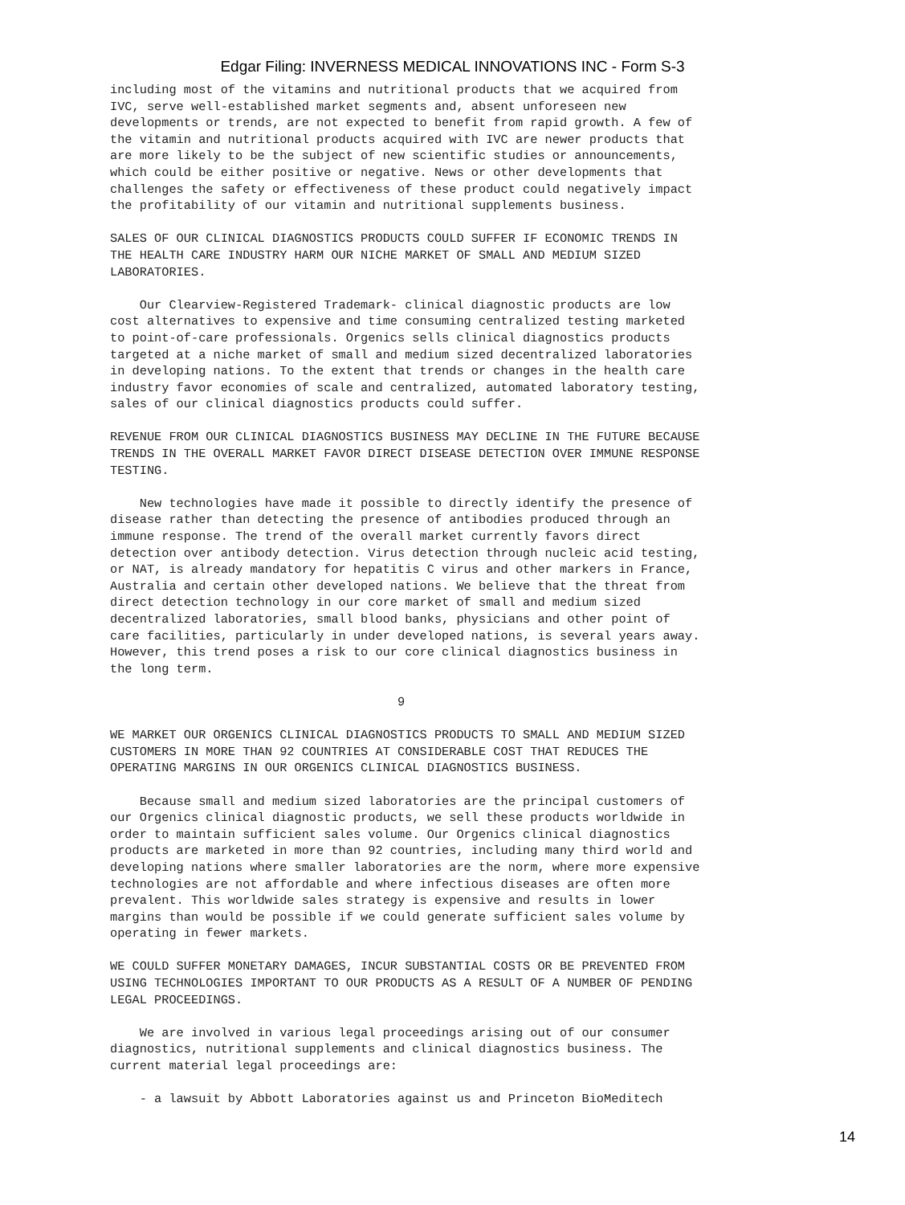Edgar Filing: INVERNESS MEDICAL INNOVATIONS INC - Form S-3
including most of the vitamins and nutritional products that we acquired from
IVC, serve well-established market segments and, absent unforeseen new
developments or trends, are not expected to benefit from rapid growth. A few of
the vitamin and nutritional products acquired with IVC are newer products that
are more likely to be the subject of new scientific studies or announcements,
which could be either positive or negative. News or other developments that
challenges the safety or effectiveness of these product could negatively impact
the profitability of our vitamin and nutritional supplements business.

SALES OF OUR CLINICAL DIAGNOSTICS PRODUCTS COULD SUFFER IF ECONOMIC TRENDS IN
THE HEALTH CARE INDUSTRY HARM OUR NICHE MARKET OF SMALL AND MEDIUM SIZED
LABORATORIES.

    Our Clearview-Registered Trademark- clinical diagnostic products are low
cost alternatives to expensive and time consuming centralized testing marketed
to point-of-care professionals. Orgenics sells clinical diagnostics products
targeted at a niche market of small and medium sized decentralized laboratories
in developing nations. To the extent that trends or changes in the health care
industry favor economies of scale and centralized, automated laboratory testing,
sales of our clinical diagnostics products could suffer.

REVENUE FROM OUR CLINICAL DIAGNOSTICS BUSINESS MAY DECLINE IN THE FUTURE BECAUSE
TRENDS IN THE OVERALL MARKET FAVOR DIRECT DISEASE DETECTION OVER IMMUNE RESPONSE
TESTING.

    New technologies have made it possible to directly identify the presence of
disease rather than detecting the presence of antibodies produced through an
immune response. The trend of the overall market currently favors direct
detection over antibody detection. Virus detection through nucleic acid testing,
or NAT, is already mandatory for hepatitis C virus and other markers in France,
Australia and certain other developed nations. We believe that the threat from
direct detection technology in our core market of small and medium sized
decentralized laboratories, small blood banks, physicians and other point of
care facilities, particularly in under developed nations, is several years away.
However, this trend poses a risk to our core clinical diagnostics business in
the long term.

                                       9

WE MARKET OUR ORGENICS CLINICAL DIAGNOSTICS PRODUCTS TO SMALL AND MEDIUM SIZED
CUSTOMERS IN MORE THAN 92 COUNTRIES AT CONSIDERABLE COST THAT REDUCES THE
OPERATING MARGINS IN OUR ORGENICS CLINICAL DIAGNOSTICS BUSINESS.

    Because small and medium sized laboratories are the principal customers of
our Orgenics clinical diagnostic products, we sell these products worldwide in
order to maintain sufficient sales volume. Our Orgenics clinical diagnostics
products are marketed in more than 92 countries, including many third world and
developing nations where smaller laboratories are the norm, where more expensive
technologies are not affordable and where infectious diseases are often more
prevalent. This worldwide sales strategy is expensive and results in lower
margins than would be possible if we could generate sufficient sales volume by
operating in fewer markets.

WE COULD SUFFER MONETARY DAMAGES, INCUR SUBSTANTIAL COSTS OR BE PREVENTED FROM
USING TECHNOLOGIES IMPORTANT TO OUR PRODUCTS AS A RESULT OF A NUMBER OF PENDING
LEGAL PROCEEDINGS.

    We are involved in various legal proceedings arising out of our consumer
diagnostics, nutritional supplements and clinical diagnostics business. The
current material legal proceedings are:

    - a lawsuit by Abbott Laboratories against us and Princeton BioMeditech
14